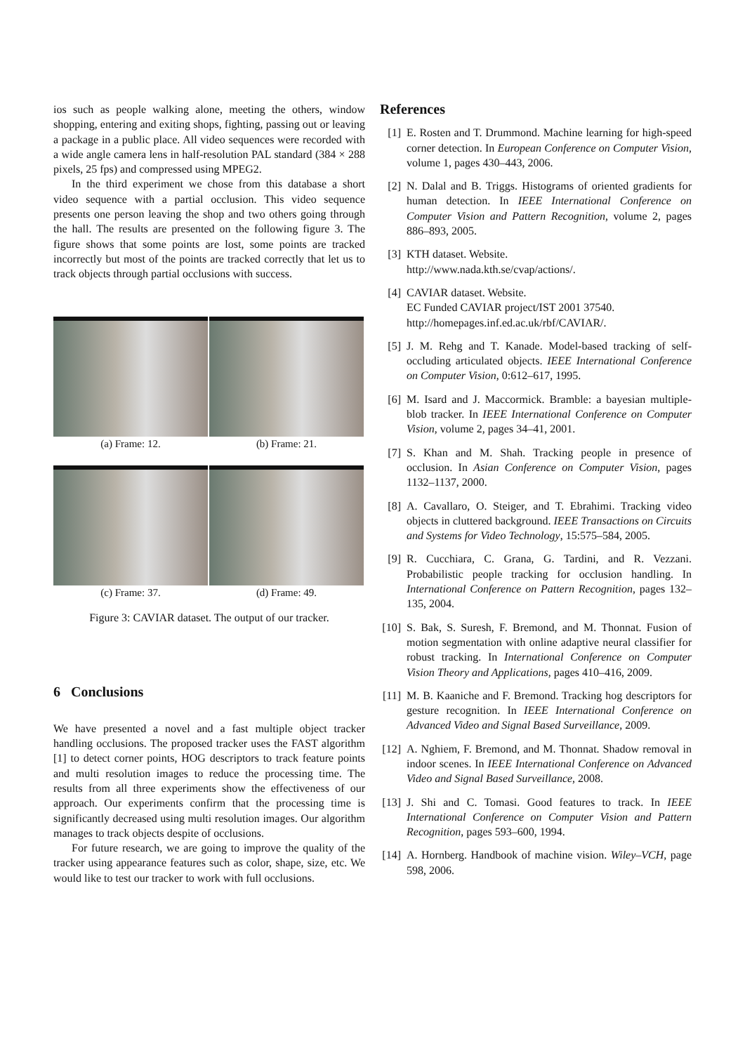ios such as people walking alone, meeting the others, window shopping, entering and exiting shops, fighting, passing out or leaving a package in a public place. All video sequences were recorded with a wide angle camera lens in half-resolution PAL standard (384 × 288 pixels, 25 fps) and compressed using MPEG2.
In the third experiment we chose from this database a short video sequence with a partial occlusion. This video sequence presents one person leaving the shop and two others going through the hall. The results are presented on the following figure 3. The figure shows that some points are lost, some points are tracked incorrectly but most of the points are tracked correctly that let us to track objects through partial occlusions with success.
(a) Frame: 12.
(b) Frame: 21.
(c) Frame: 37.
(d) Frame: 49.
Figure 3: CAVIAR dataset. The output of our tracker.
6 Conclusions
We have presented a novel and a fast multiple object tracker handling occlusions. The proposed tracker uses the FAST algorithm [1] to detect corner points, HOG descriptors to track feature points and multi resolution images to reduce the processing time. The results from all three experiments show the effectiveness of our approach. Our experiments confirm that the processing time is significantly decreased using multi resolution images. Our algorithm manages to track objects despite of occlusions.
For future research, we are going to improve the quality of the tracker using appearance features such as color, shape, size, etc. We would like to test our tracker to work with full occlusions.
References
[1] E. Rosten and T. Drummond. Machine learning for high-speed corner detection. In European Conference on Computer Vision, volume 1, pages 430–443, 2006.
[2] N. Dalal and B. Triggs. Histograms of oriented gradients for human detection. In IEEE International Conference on Computer Vision and Pattern Recognition, volume 2, pages 886–893, 2005.
[3] KTH dataset. Website.
http://www.nada.kth.se/cvap/actions/.
[4] CAVIAR dataset. Website.
EC Funded CAVIAR project/IST 2001 37540.
http://homepages.inf.ed.ac.uk/rbf/CAVIAR/.
[5] J. M. Rehg and T. Kanade. Model-based tracking of self-occluding articulated objects. IEEE International Conference on Computer Vision, 0:612–617, 1995.
[6] M. Isard and J. Maccormick. Bramble: a bayesian multiple-blob tracker. In IEEE International Conference on Computer Vision, volume 2, pages 34–41, 2001.
[7] S. Khan and M. Shah. Tracking people in presence of occlusion. In Asian Conference on Computer Vision, pages 1132–1137, 2000.
[8] A. Cavallaro, O. Steiger, and T. Ebrahimi. Tracking video objects in cluttered background. IEEE Transactions on Circuits and Systems for Video Technology, 15:575–584, 2005.
[9] R. Cucchiara, C. Grana, G. Tardini, and R. Vezzani. Probabilistic people tracking for occlusion handling. In International Conference on Pattern Recognition, pages 132–135, 2004.
[10] S. Bak, S. Suresh, F. Bremond, and M. Thonnat. Fusion of motion segmentation with online adaptive neural classifier for robust tracking. In International Conference on Computer Vision Theory and Applications, pages 410–416, 2009.
[11] M. B. Kaaniche and F. Bremond. Tracking hog descriptors for gesture recognition. In IEEE International Conference on Advanced Video and Signal Based Surveillance, 2009.
[12] A. Nghiem, F. Bremond, and M. Thonnat. Shadow removal in indoor scenes. In IEEE International Conference on Advanced Video and Signal Based Surveillance, 2008.
[13] J. Shi and C. Tomasi. Good features to track. In IEEE International Conference on Computer Vision and Pattern Recognition, pages 593–600, 1994.
[14] A. Hornberg. Handbook of machine vision. Wiley–VCH, page 598, 2006.